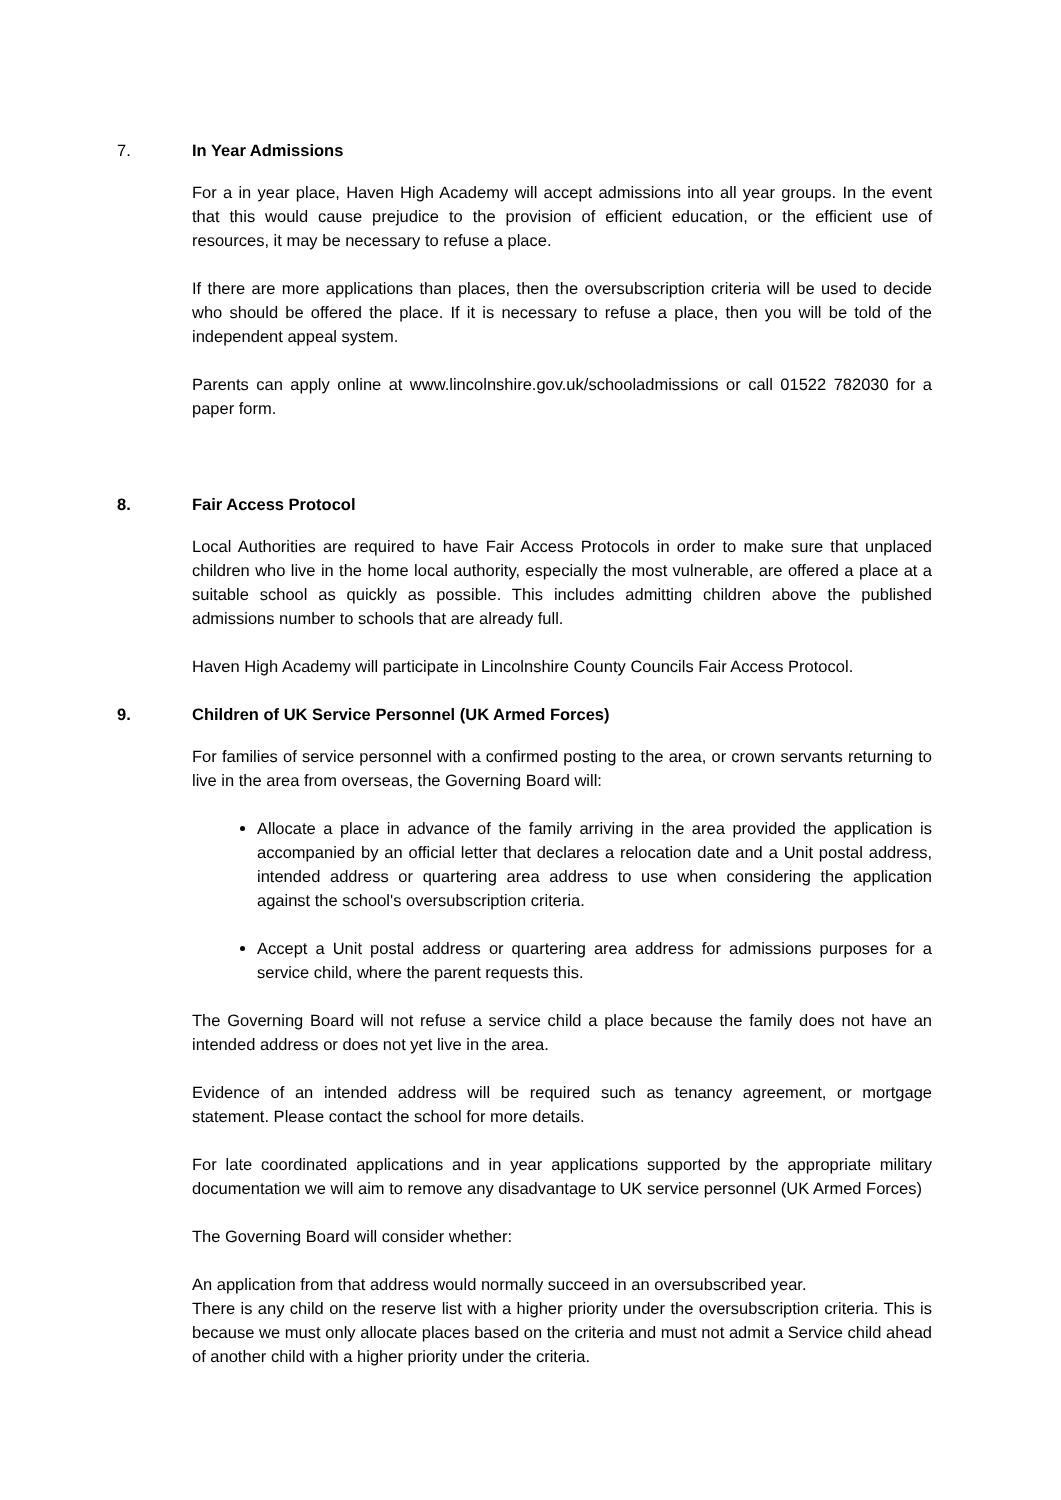7. In Year Admissions
For a in year place, Haven High Academy will accept admissions into all year groups. In the event that this would cause prejudice to the provision of efficient education, or the efficient use of resources, it may be necessary to refuse a place.
If there are more applications than places, then the oversubscription criteria will be used to decide who should be offered the place. If it is necessary to refuse a place, then you will be told of the independent appeal system.
Parents can apply online at www.lincolnshire.gov.uk/schooladmissions or call 01522 782030 for a paper form.
8. Fair Access Protocol
Local Authorities are required to have Fair Access Protocols in order to make sure that unplaced children who live in the home local authority, especially the most vulnerable, are offered a place at a suitable school as quickly as possible. This includes admitting children above the published admissions number to schools that are already full.
Haven High Academy will participate in Lincolnshire County Councils Fair Access Protocol.
9. Children of UK Service Personnel (UK Armed Forces)
For families of service personnel with a confirmed posting to the area, or crown servants returning to live in the area from overseas, the Governing Board will:
Allocate a place in advance of the family arriving in the area provided the application is accompanied by an official letter that declares a relocation date and a Unit postal address, intended address or quartering area address to use when considering the application against the school's oversubscription criteria.
Accept a Unit postal address or quartering area address for admissions purposes for a service child, where the parent requests this.
The Governing Board will not refuse a service child a place because the family does not have an intended address or does not yet live in the area.
Evidence of an intended address will be required such as tenancy agreement, or mortgage statement. Please contact the school for more details.
For late coordinated applications and in year applications supported by the appropriate military documentation we will aim to remove any disadvantage to UK service personnel (UK Armed Forces)
The Governing Board will consider whether:
An application from that address would normally succeed in an oversubscribed year.
There is any child on the reserve list with a higher priority under the oversubscription criteria. This is because we must only allocate places based on the criteria and must not admit a Service child ahead of another child with a higher priority under the criteria.